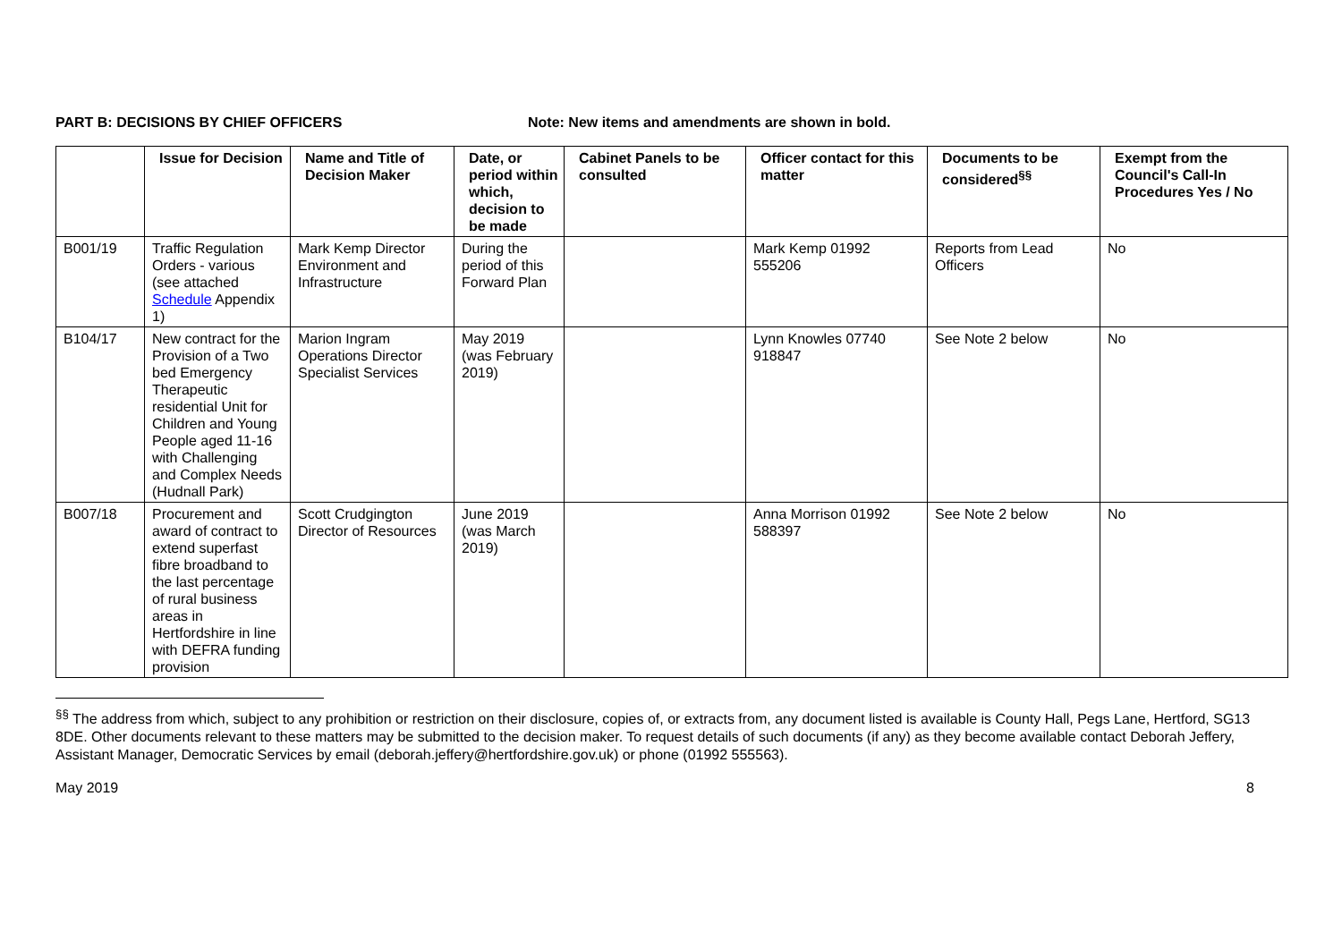PART B: DECISIONS BY CHIEF OFFICERS Note: New items and amendments are shown in bold.
| | Issue for Decision | Name and Title of Decision Maker | Date, or period within which, decision to be made | Cabinet Panels to be consulted | Officer contact for this matter | Documents to be considered<sup>§§</sup> | Exempt from the Council's Call-In Procedures Yes / No |
| --- | --- | --- | --- | --- | --- | --- | --- |
| B001/19 | Traffic Regulation Orders - various (see attached Schedule Appendix 1) | Mark Kemp Director Environment and Infrastructure | During the period of this Forward Plan | | Mark Kemp 01992 555206 | Reports from Lead Officers | No |
| B104/17 | New contract for the Provision of a Two bed Emergency Therapeutic residential Unit for Children and Young People aged 11-16 with Challenging and Complex Needs (Hudnall Park) | Marion Ingram Operations Director Specialist Services | May 2019 (was February 2019) | | Lynn Knowles 07740 918847 | See Note 2 below | No |
| B007/18 | Procurement and award of contract to extend superfast fibre broadband to the last percentage of rural business areas in Hertfordshire in line with DEFRA funding provision | Scott Crudgington Director of Resources | June 2019 (was March 2019) | | Anna Morrison 01992 588397 | See Note 2 below | No |
<sup>§§</sup> The address from which, subject to any prohibition or restriction on their disclosure, copies of, or extracts from, any document listed is available is County Hall, Pegs Lane, Hertford, SG13 8DE. Other documents relevant to these matters may be submitted to the decision maker. To request details of such documents (if any) as they become available contact Deborah Jeffery, Assistant Manager, Democratic Services by email (deborah.jeffery@hertfordshire.gov.uk) or phone (01992 555563).
May 2019 8